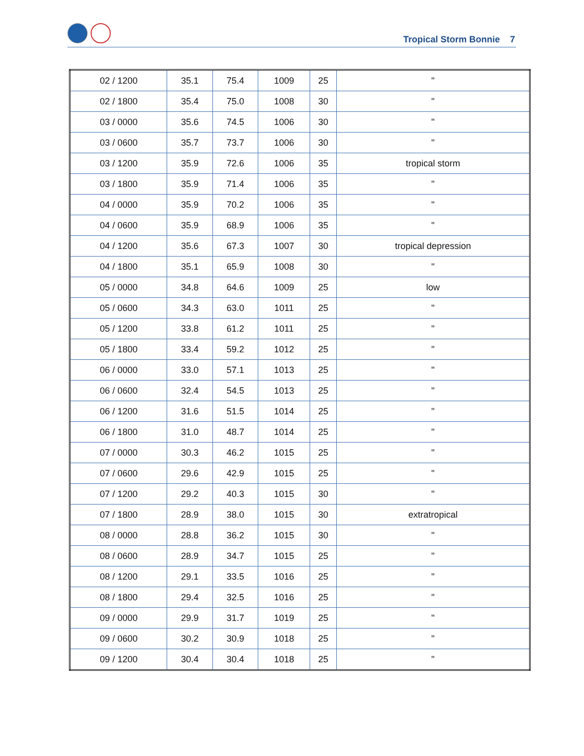Tropical Storm Bonnie 7
| 02 / 1200 | 35.1 | 75.4 | 1009 | 25 | " |
| 02 / 1800 | 35.4 | 75.0 | 1008 | 30 | " |
| 03 / 0000 | 35.6 | 74.5 | 1006 | 30 | " |
| 03 / 0600 | 35.7 | 73.7 | 1006 | 30 | " |
| 03 / 1200 | 35.9 | 72.6 | 1006 | 35 | tropical storm |
| 03 / 1800 | 35.9 | 71.4 | 1006 | 35 | " |
| 04 / 0000 | 35.9 | 70.2 | 1006 | 35 | " |
| 04 / 0600 | 35.9 | 68.9 | 1006 | 35 | " |
| 04 / 1200 | 35.6 | 67.3 | 1007 | 30 | tropical depression |
| 04 / 1800 | 35.1 | 65.9 | 1008 | 30 | " |
| 05 / 0000 | 34.8 | 64.6 | 1009 | 25 | low |
| 05 / 0600 | 34.3 | 63.0 | 1011 | 25 | " |
| 05 / 1200 | 33.8 | 61.2 | 1011 | 25 | " |
| 05 / 1800 | 33.4 | 59.2 | 1012 | 25 | " |
| 06 / 0000 | 33.0 | 57.1 | 1013 | 25 | " |
| 06 / 0600 | 32.4 | 54.5 | 1013 | 25 | " |
| 06 / 1200 | 31.6 | 51.5 | 1014 | 25 | " |
| 06 / 1800 | 31.0 | 48.7 | 1014 | 25 | " |
| 07 / 0000 | 30.3 | 46.2 | 1015 | 25 | " |
| 07 / 0600 | 29.6 | 42.9 | 1015 | 25 | " |
| 07 / 1200 | 29.2 | 40.3 | 1015 | 30 | " |
| 07 / 1800 | 28.9 | 38.0 | 1015 | 30 | extratropical |
| 08 / 0000 | 28.8 | 36.2 | 1015 | 30 | " |
| 08 / 0600 | 28.9 | 34.7 | 1015 | 25 | " |
| 08 / 1200 | 29.1 | 33.5 | 1016 | 25 | " |
| 08 / 1800 | 29.4 | 32.5 | 1016 | 25 | " |
| 09 / 0000 | 29.9 | 31.7 | 1019 | 25 | " |
| 09 / 0600 | 30.2 | 30.9 | 1018 | 25 | " |
| 09 / 1200 | 30.4 | 30.4 | 1018 | 25 | " |